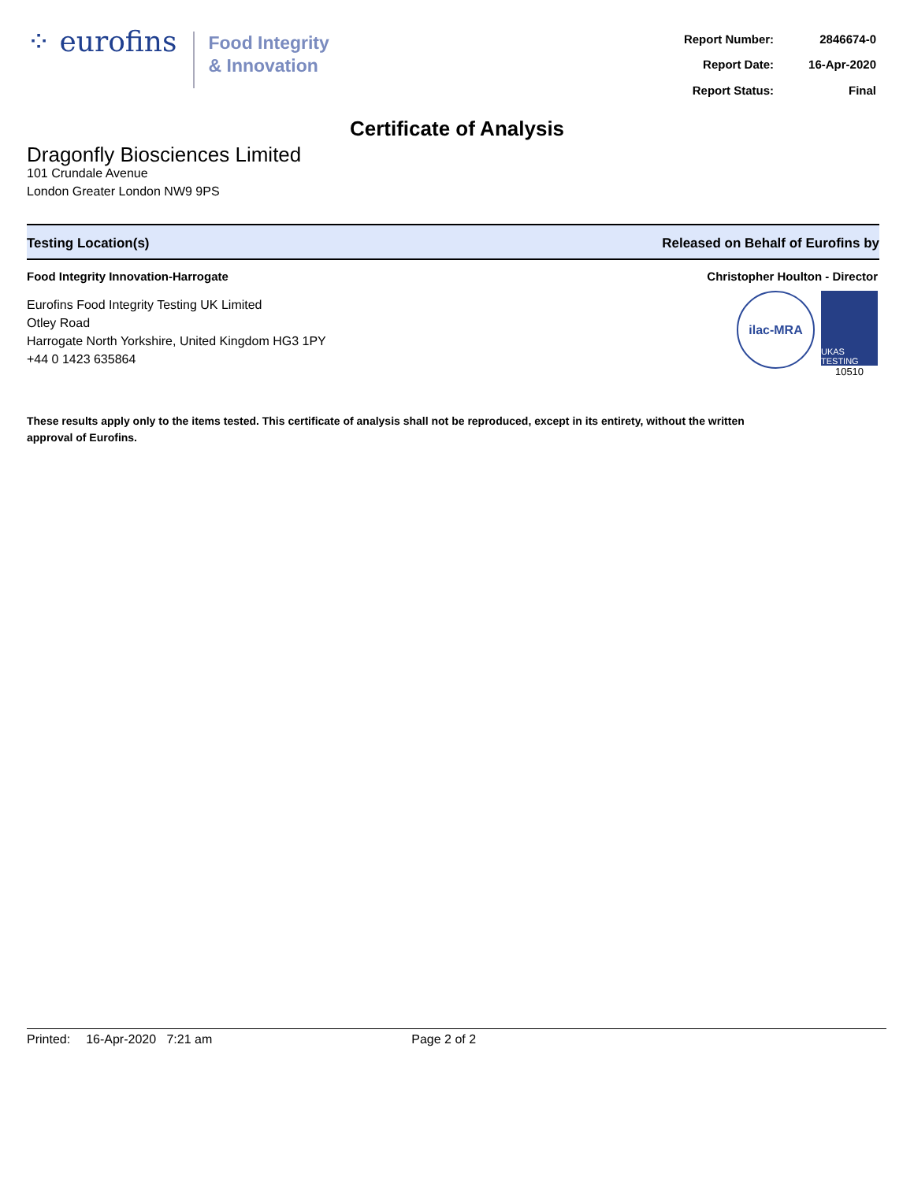⁘ eurofins
Food Integrity
& Innovation
| Report Number: | 2846674-0 |
| Report Date: | 16-Apr-2020 |
| Report Status: | Final |
Certificate of Analysis
Dragonfly Biosciences Limited
101 Crundale Avenue
London Greater London NW9 9PS
Testing Location(s) Released on Behalf of Eurofins by
Food Integrity Innovation-Harrogate
Eurofins Food Integrity Testing UK Limited
Otley Road
Harrogate North Yorkshire, United Kingdom HG3 1PY
+44 0 1423 635864
Christopher Houlton - Director
ilac-MRA
UKAS TESTING
10510
These results apply only to the items tested. This certificate of analysis shall not be reproduced, except in its entirety, without the written approval of Eurofins.
Printed: 16-Apr-2020 7:21 am Page 2 of 2